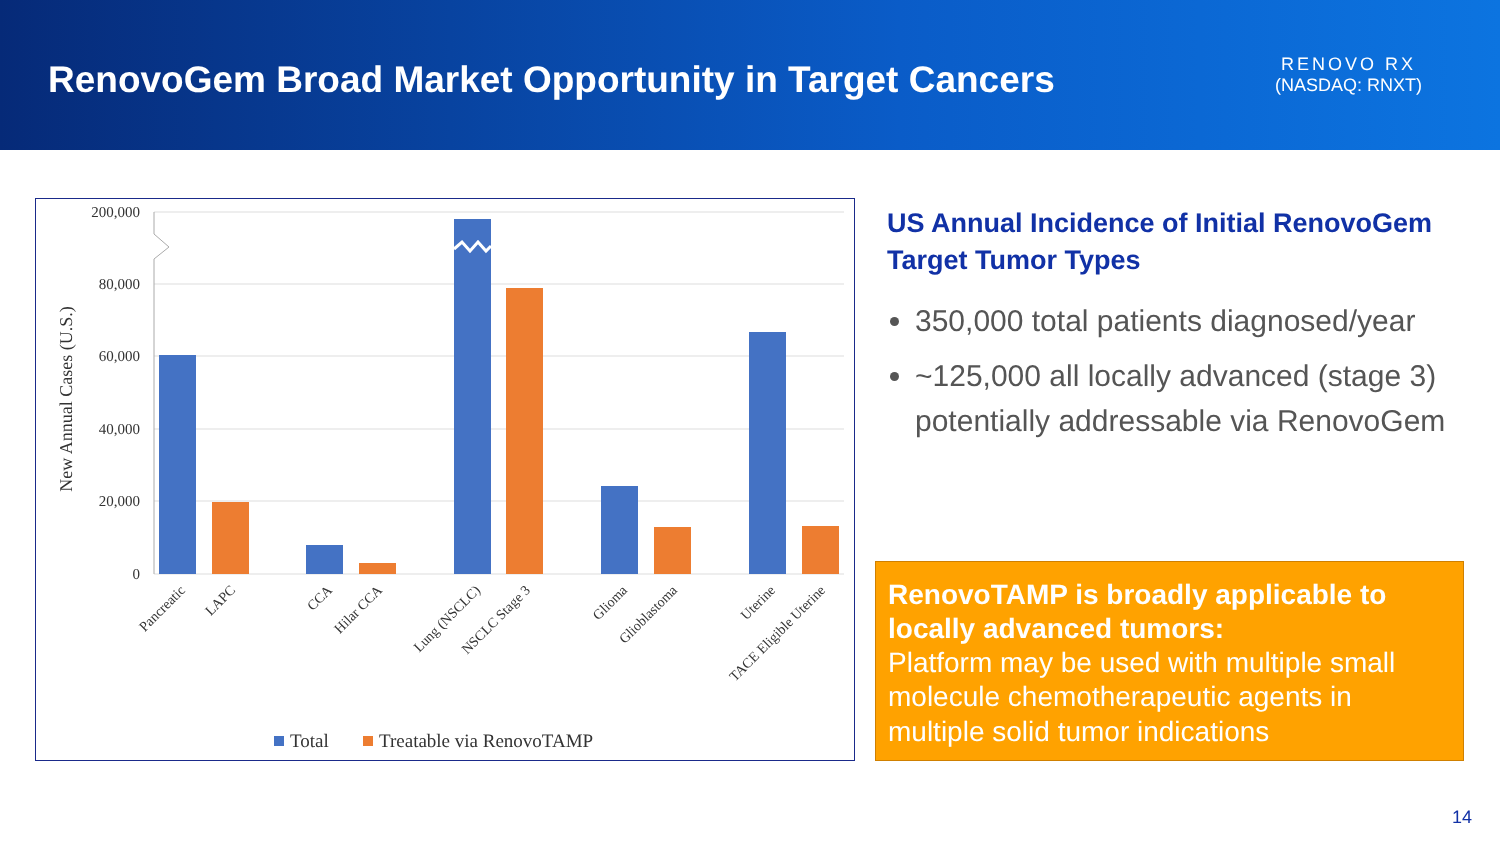RenovoGem Broad Market Opportunity in Target Cancers
RENOVO RX
(NASDAQ: RNXT)
200,000
80,000
60,000
40,000
20,000
0
New Annual Cases (U.S.)
Pancreatic
LAPC
CCA
Hilar CCA
Lung (NSCLC)
NSCLC Stage 3
Glioma
Glioblastoma
Uterine
TACE Eligible Uterine
Total
Treatable via RenovoTAMP
US Annual Incidence of Initial RenovoGem Target Tumor Types
350,000 total patients diagnosed/year
~125,000 all locally advanced (stage 3) potentially addressable via RenovoGem
RenovoTAMP is broadly applicable to locally advanced tumors:
Platform may be used with multiple small molecule chemotherapeutic agents in multiple solid tumor indications
14